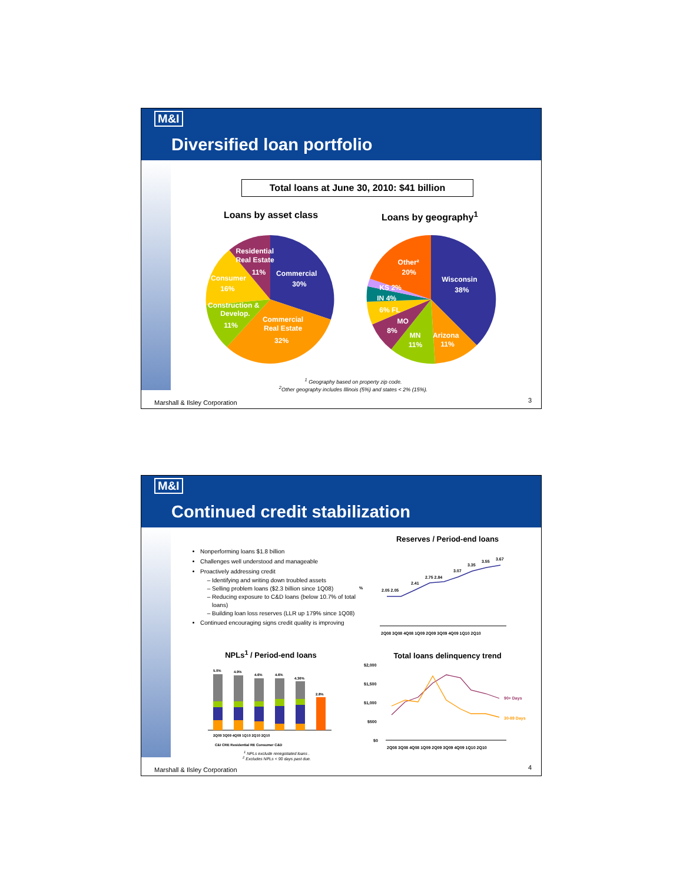M&I
Diversified loan portfolio
Total loans at June 30, 2010: $41 billion
Loans by asset class Loans by geography<sup>1</sup>
Residential
Real Estate
11%
Commercial
30%
Consumer
16%
Construction &
Develop.
11%
Commercial
Real Estate
32%
Other²
20%
Wisconsin
38%
KS 2%
IN 4%
6% FL
MO
8%
MN
11%
Arizona
11%
<sup>1</sup> Geography based on property zip code.
<sup>2</sup> Other geography includes Illinois (5%) and states < 2% (15%).
Marshall & Ilsley Corporation 3
M&I
Continued credit stabilization
Nonperforming loans $1.8 billion
Challenges well understood and manageable
Proactively addressing credit
Identifying and writing down troubled assets
Selling problem loans ($2.3 billion since 1Q08)
Reducing exposure to C&D loans (below 10.7% of total loans)
Building loan loss reserves (LLR up 179% since 1Q08)
Continued encouraging signs credit quality is improving
Reserves / Period-end loans
2.05 2.05
2.41
2.75 2.84
3.07
3.35
3.55
3.67
%
2Q08 3Q08 4Q08 1Q09 2Q09 3Q09 4Q09 1Q10 2Q10
NPLs<sup>1</sup> / Period-end loans
5.0%
4.9%
4.6%
4.6%
4.36%
2.8%
2Q09 3Q09 4Q09 1Q10 2Q10 2Q10
C&I CRE Residential RE Consumer C&D
<sup>1</sup> NPLs exclude renegotiated loans .
<sup>2</sup> Excludes NPLs < 90 days past due.
Total loans delinquency trend
$2,000
$1,500
$1,000
$500
$0
90+ Days
30-89 Days
2Q08 3Q08 4Q08 1Q09 2Q09 3Q09 4Q09 1Q10 2Q10
Marshall & Ilsley Corporation 4